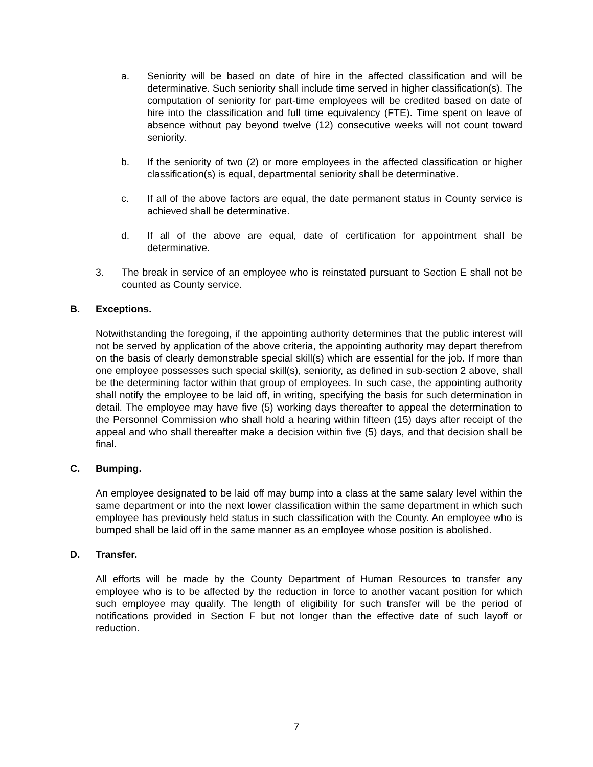a. Seniority will be based on date of hire in the affected classification and will be determinative. Such seniority shall include time served in higher classification(s). The computation of seniority for part-time employees will be credited based on date of hire into the classification and full time equivalency (FTE). Time spent on leave of absence without pay beyond twelve (12) consecutive weeks will not count toward seniority.
b. If the seniority of two (2) or more employees in the affected classification or higher classification(s) is equal, departmental seniority shall be determinative.
c. If all of the above factors are equal, the date permanent status in County service is achieved shall be determinative.
d. If all of the above are equal, date of certification for appointment shall be determinative.
3. The break in service of an employee who is reinstated pursuant to Section E shall not be counted as County service.
B. Exceptions.
Notwithstanding the foregoing, if the appointing authority determines that the public interest will not be served by application of the above criteria, the appointing authority may depart therefrom on the basis of clearly demonstrable special skill(s) which are essential for the job. If more than one employee possesses such special skill(s), seniority, as defined in sub-section 2 above, shall be the determining factor within that group of employees. In such case, the appointing authority shall notify the employee to be laid off, in writing, specifying the basis for such determination in detail. The employee may have five (5) working days thereafter to appeal the determination to the Personnel Commission who shall hold a hearing within fifteen (15) days after receipt of the appeal and who shall thereafter make a decision within five (5) days, and that decision shall be final.
C. Bumping.
An employee designated to be laid off may bump into a class at the same salary level within the same department or into the next lower classification within the same department in which such employee has previously held status in such classification with the County. An employee who is bumped shall be laid off in the same manner as an employee whose position is abolished.
D. Transfer.
All efforts will be made by the County Department of Human Resources to transfer any employee who is to be affected by the reduction in force to another vacant position for which such employee may qualify. The length of eligibility for such transfer will be the period of notifications provided in Section F but not longer than the effective date of such layoff or reduction.
7